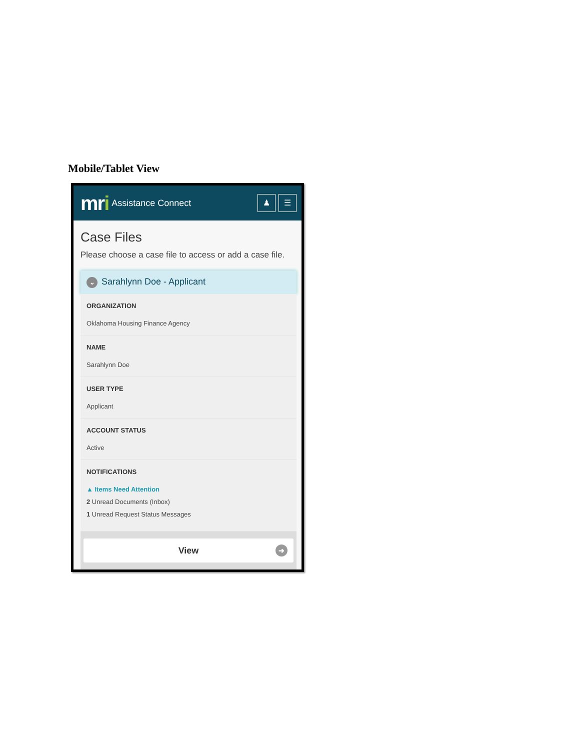Mobile/Tablet View
mri Assistance Connect ♟ ☰
Case Files
Please choose a case file to access or add a case file.
⌄ Sarahlynn Doe - Applicant
ORGANIZATION
Oklahoma Housing Finance Agency
NAME
Sarahlynn Doe
USER TYPE
Applicant
ACCOUNT STATUS
Active
NOTIFICATIONS
▲ Items Need Attention
2 Unread Documents (Inbox)
1 Unread Request Status Messages
View ➜